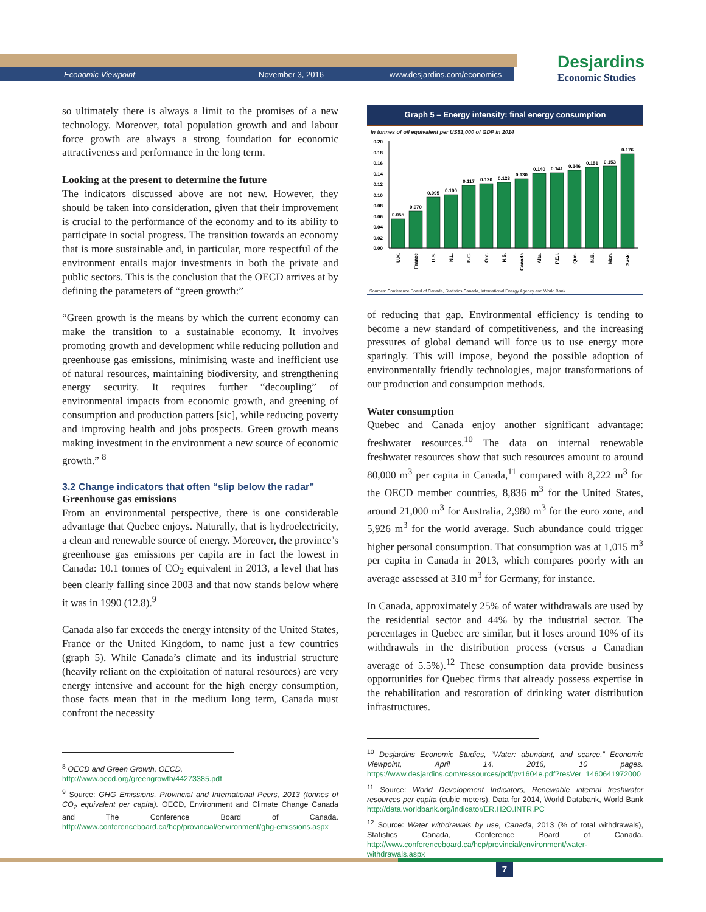Economic Viewpoint November 3, 2016 www.desjardins.com/economics
Desjardins
Economic Studies
so ultimately there is always a limit to the promises of a new technology. Moreover, total population growth and and labour force growth are always a strong foundation for economic attractiveness and performance in the long term.
Looking at the present to determine the future
The indicators discussed above are not new. However, they should be taken into consideration, given that their improvement is crucial to the performance of the economy and to its ability to participate in social progress. The transition towards an economy that is more sustainable and, in particular, more respectful of the environment entails major investments in both the private and public sectors. This is the conclusion that the OECD arrives at by defining the parameters of “green growth:”
“Green growth is the means by which the current economy can make the transition to a sustainable economy. It involves promoting growth and development while reducing pollution and greenhouse gas emissions, minimising waste and inefficient use of natural resources, maintaining biodiversity, and strengthening energy security. It requires further “decoupling” of environmental impacts from economic growth, and greening of consumption and production patters [sic], while reducing poverty and improving health and jobs prospects. Green growth means making investment in the environment a new source of economic growth.” <sup>8</sup>
3.2 Change indicators that often “slip below the radar”
Greenhouse gas emissions
From an environmental perspective, there is one considerable advantage that Quebec enjoys. Naturally, that is hydroelectricity, a clean and renewable source of energy. Moreover, the province’s greenhouse gas emissions per capita are in fact the lowest in Canada: 10.1 tonnes of CO<sub>2</sub> equivalent in 2013, a level that has been clearly falling since 2003 and that now stands below where it was in 1990 (12.8).<sup>9</sup>
Canada also far exceeds the energy intensity of the United States, France or the United Kingdom, to name just a few countries (graph 5). While Canada’s climate and its industrial structure (heavily reliant on the exploitation of natural resources) are very energy intensive and account for the high energy consumption, those facts mean that in the medium long term, Canada must confront the necessity
<sup>8</sup> OECD and Green Growth, OECD,
http://www.oecd.org/greengrowth/44273385.pdf
<sup>9</sup> Source: GHG Emissions, Provincial and International Peers, 2013 (tonnes of CO<sub>2</sub> equivalent per capita). OECD, Environment and Climate Change Canada and The Conference Board of Canada. http://www.conferenceboard.ca/hcp/provincial/environment/ghg-emissions.aspx
Graph 5 – Energy intensity: final energy consumption
In tonnes of oil equivalent per US$1,000 of GDP in 2014
0.20
0.18
0.16
0.14
0.12
0.10
0.08
0.06
0.04
0.02
0.00
0.055
0.070
0.095
0.100
0.117
0.120
0.123
0.130
0.140
0.141
0.146
0.151
0.153
0.176
U.K.
France
U.S.
N.L.
B.C.
Ont.
N.S.
Canada
Alta.
P.E.I.
Que.
N.B.
Man.
Sask.
Sources: Conference Board of Canada, Statistics Canada, International Energy Agency and World Bank
of reducing that gap. Environmental efficiency is tending to become a new standard of competitiveness, and the increasing pressures of global demand will force us to use energy more sparingly. This will impose, beyond the possible adoption of environmentally friendly technologies, major transformations of our production and consumption methods.
Water consumption
Quebec and Canada enjoy another significant advantage: freshwater resources.<sup>10</sup> The data on internal renewable freshwater resources show that such resources amount to around 80,000 m<sup>3</sup> per capita in Canada,<sup>11</sup> compared with 8,222 m<sup>3</sup> for the OECD member countries, 8,836 m<sup>3</sup> for the United States, around 21,000 m<sup>3</sup> for Australia, 2,980 m<sup>3</sup> for the euro zone, and 5,926 m<sup>3</sup> for the world average. Such abundance could trigger higher personal consumption. That consumption was at 1,015 m<sup>3</sup> per capita in Canada in 2013, which compares poorly with an average assessed at 310 m<sup>3</sup> for Germany, for instance.
In Canada, approximately 25% of water withdrawals are used by the residential sector and 44% by the industrial sector. The percentages in Quebec are similar, but it loses around 10% of its withdrawals in the distribution process (versus a Canadian average of 5.5%).<sup>12</sup> These consumption data provide business opportunities for Quebec firms that already possess expertise in the rehabilitation and restoration of drinking water distribution infrastructures.
<sup>10</sup> Desjardins Economic Studies, “Water: abundant, and scarce.” Economic Viewpoint, April 14, 2016, 10 pages. https://www.desjardins.com/ressources/pdf/pv1604e.pdf?resVer=1460641972000
<sup>11</sup> Source: World Development Indicators, Renewable internal freshwater resources per capita (cubic meters), Data for 2014, World Databank, World Bank http://data.worldbank.org/indicator/ER.H2O.INTR.PC
<sup>12</sup> Source: Water withdrawals by use, Canada, 2013 (% of total withdrawals), Statistics Canada, Conference Board of Canada. http://www.conferenceboard.ca/hcp/provincial/environment/water-withdrawals.aspx
7